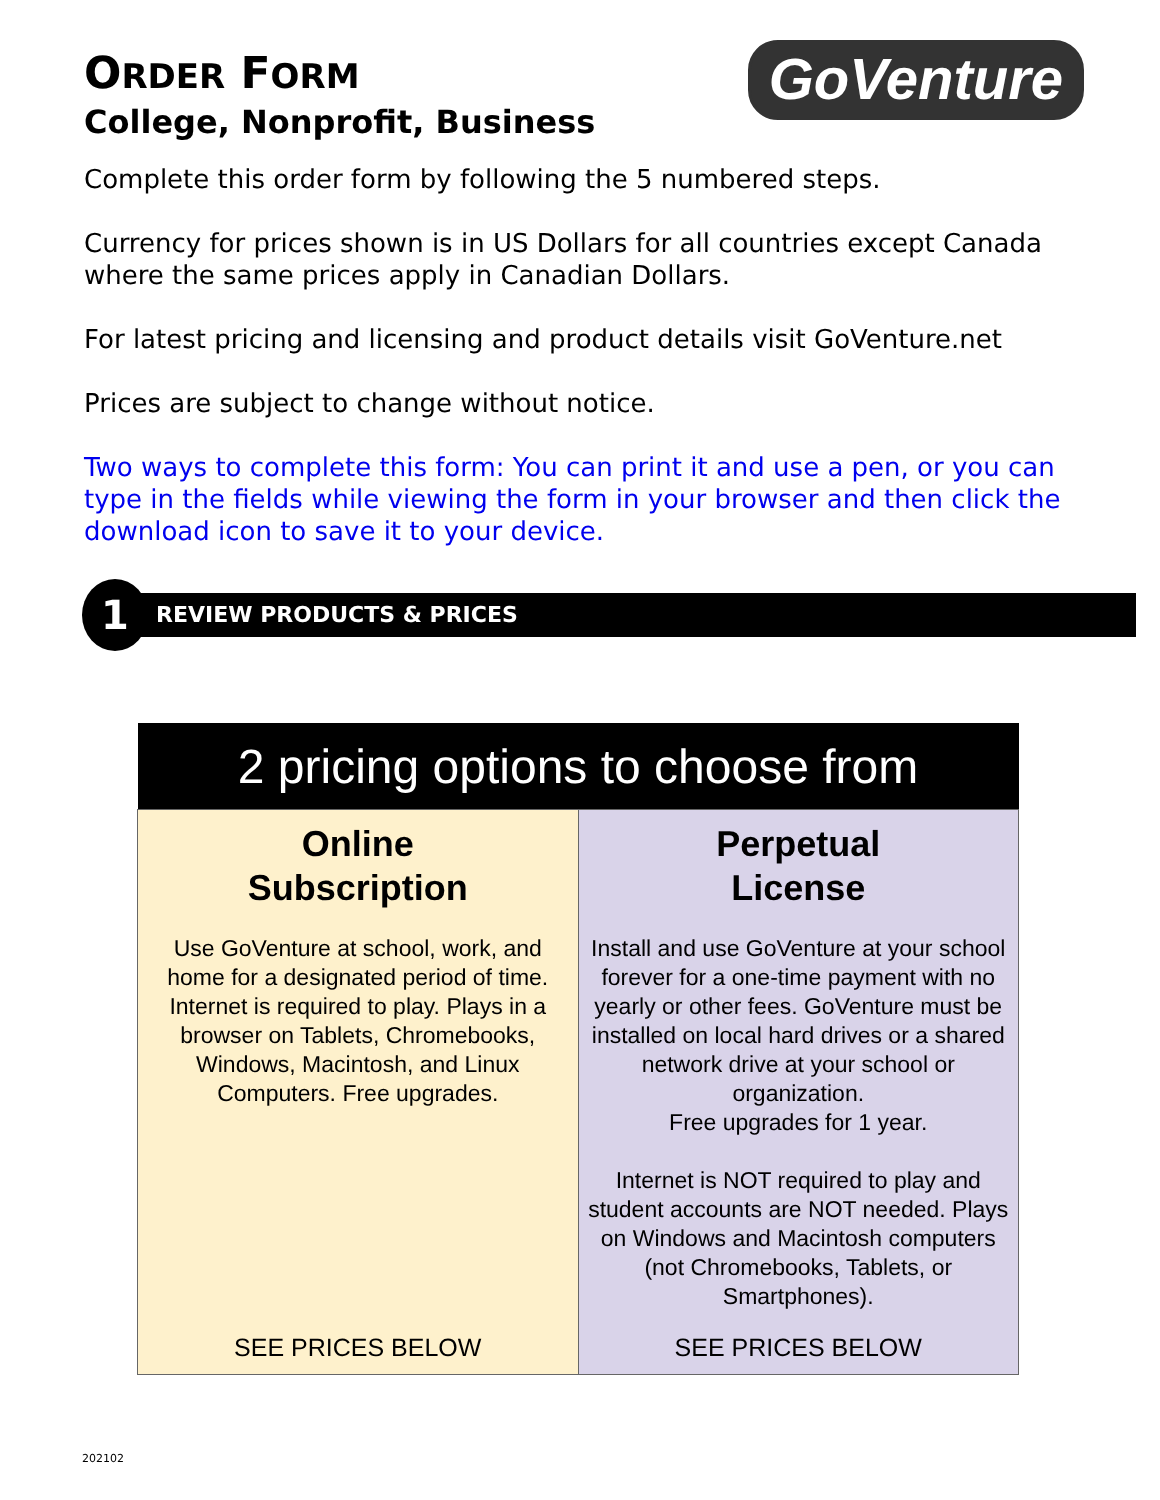ORDER FORM
College, Nonprofit, Business
GoVenture
Complete this order form by following the 5 numbered steps.
Currency for prices shown is in US Dollars for all countries except Canada where the same prices apply in Canadian Dollars.
For latest pricing and licensing and product details visit GoVenture.net
Prices are subject to change without notice.
Two ways to complete this form: You can print it and use a pen, or you can type in the fields while viewing the form in your browser and then click the download icon to save it to your device.
1
REVIEW PRODUCTS & PRICES
| 2 pricing options to choose from | |
| --- | --- |
| Online Subscription Use GoVenture at school, work, and home for a designated period of time. Internet is required to play. Plays in a browser on Tablets, Chromebooks, Windows, Macintosh, and Linux Computers. Free upgrades. SEE PRICES BELOW | Perpetual License Install and use GoVenture at your school forever for a one-time payment with no yearly or other fees. GoVenture must be installed on local hard drives or a shared network drive at your school or organization. Free upgrades for 1 year. Internet is NOT required to play and student accounts are NOT needed. Plays on Windows and Macintosh computers (not Chromebooks, Tablets, or Smartphones). SEE PRICES BELOW |
202102